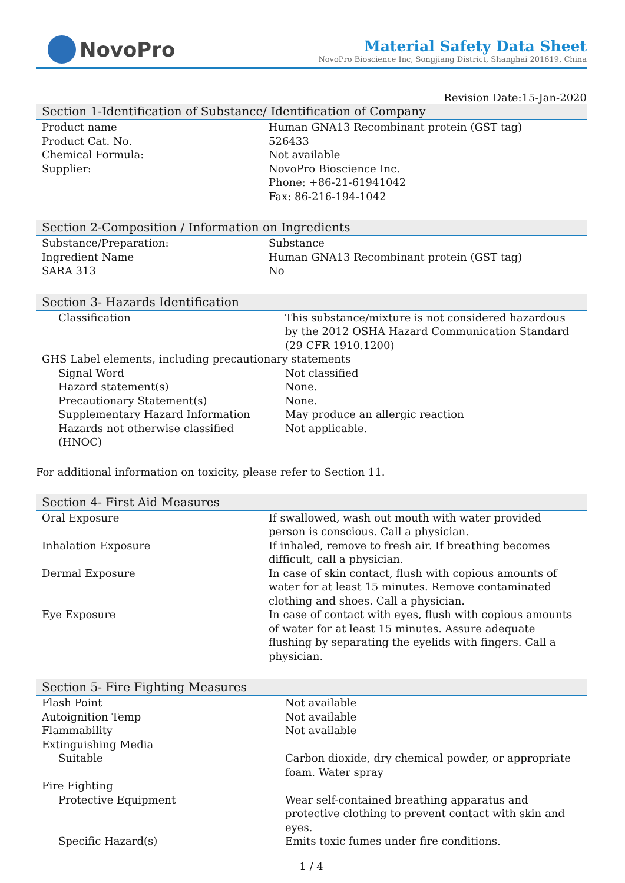NovoPro
Material Safety Data Sheet
NovoPro Bioscience Inc, Songjiang District, Shanghai 201619, China
Revision Date:15-Jan-2020
Section 1-Identification of Substance/ Identification of Company
| Product name | Human GNA13 Recombinant protein (GST tag) |
| Product Cat. No. | 526433 |
| Chemical Formula: | Not available |
| Supplier: | NovoPro Bioscience Inc. Phone: +86-21-61941042 Fax: 86-216-194-1042 |
Section 2-Composition / Information on Ingredients
| Substance/Preparation: | Substance |
| Ingredient Name | Human GNA13 Recombinant protein (GST tag) |
| SARA 313 | No |
Section 3- Hazards Identification
| Classification | This substance/mixture is not considered hazardous by the 2012 OSHA Hazard Communication Standard (29 CFR 1910.1200) |
| GHS Label elements, including precautionary statements | |
| Signal Word | Not classified |
| Hazard statement(s) | None. |
| Precautionary Statement(s) | None. |
| Supplementary Hazard Information | May produce an allergic reaction |
| Hazards not otherwise classified (HNOC) | Not applicable. |
For additional information on toxicity, please refer to Section 11.
Section 4- First Aid Measures
| Oral Exposure | If swallowed, wash out mouth with water provided person is conscious. Call a physician. |
| Inhalation Exposure | If inhaled, remove to fresh air. If breathing becomes difficult, call a physician. |
| Dermal Exposure | In case of skin contact, flush with copious amounts of water for at least 15 minutes. Remove contaminated clothing and shoes. Call a physician. |
| Eye Exposure | In case of contact with eyes, flush with copious amounts of water for at least 15 minutes. Assure adequate flushing by separating the eyelids with fingers. Call a physician. |
Section 5- Fire Fighting Measures
| Flash Point | Not available |
| Autoignition Temp | Not available |
| Flammability | Not available |
| Extinguishing Media | |
| Suitable | Carbon dioxide, dry chemical powder, or appropriate foam. Water spray |
| Fire Fighting | |
| Protective Equipment | Wear self-contained breathing apparatus and protective clothing to prevent contact with skin and eyes. |
| Specific Hazard(s) | Emits toxic fumes under fire conditions. |
1 / 4